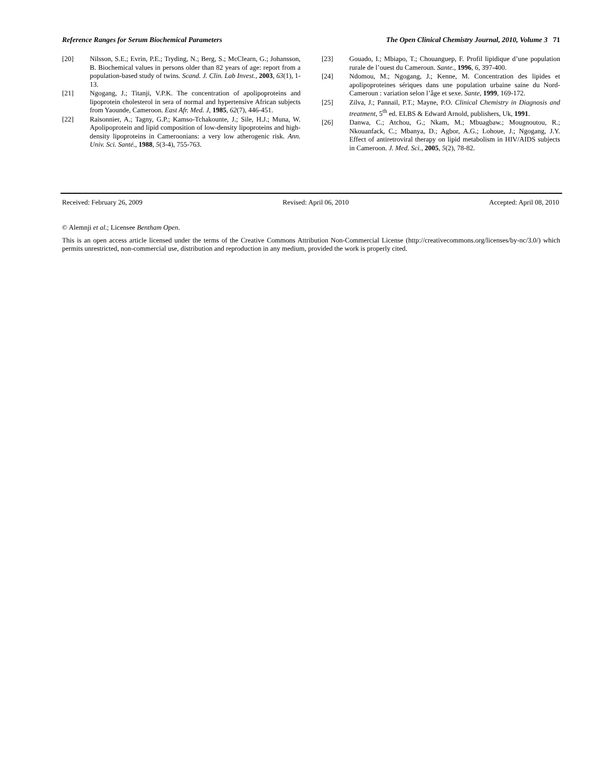Reference Ranges for Serum Biochemical Parameters The Open Clinical Chemistry Journal, 2010, Volume 3 71
[20] Nilsson, S.E.; Evrin, P.E.; Tryding, N.; Berg, S.; McClearn, G.; Johansson, B. Biochemical values in persons older than 82 years of age: report from a population-based study of twins. Scand. J. Clin. Lab Invest., 2003, 63(1), 1-13.
[21] Ngogang, J.; Titanji, V.P.K. The concentration of apolipoproteins and lipoprotein cholesterol in sera of normal and hypertensive African subjects from Yaounde, Cameroon. East Afr. Med. J, 1985, 62(7), 446-451.
[22] Raisonnier, A.; Tagny, G.P.; Kamso-Tchakounte, J.; Sile, H.J.; Muna, W. Apolipoprotein and lipid composition of low-density lipoproteins and high-density lipoproteins in Cameroonians: a very low atherogenic risk. Ann. Univ. Sci. Santé., 1988, 5(3-4), 755-763.
[23] Gouado, I.; Mbiapo, T.; Chouanguep, F. Profil lipidique d’une population rurale de l’ouest du Cameroun. Sante., 1996, 6, 397-400.
[24] Ndomou, M.; Ngogang, J.; Kenne, M. Concentration des lipides et apolipoproteines sériques dans une population urbaine saine du Nord-Cameroun : variation selon l’âge et sexe. Sante, 1999, 169-172.
[25] Zilva, J.; Pannail, P.T.; Mayne, P.O. Clinical Chemistry in Diagnosis and treatment, 5<sup>th</sup> ed. ELBS & Edward Arnold, publishers, Uk, 1991.
[26] Danwa, C.; Atchou, G.; Nkam, M.; Mbuagbaw.; Mougnoutou, R.; Nkouanfack, C.; Mbanya, D.; Agbor, A.G.; Lohoue, J.; Ngogang, J.Y. Effect of antiretroviral therapy on lipid metabolism in HIV/AIDS subjects in Cameroon. J. Med. Sci., 2005, 5(2), 78-82.
Received: February 26, 2009 Revised: April 06, 2010 Accepted: April 08, 2010
© Alemnji et al.; Licensee Bentham Open.
This is an open access article licensed under the terms of the Creative Commons Attribution Non-Commercial License (http://creativecommons.org/licenses/by-nc/3.0/) which permits unrestricted, non-commercial use, distribution and reproduction in any medium, provided the work is properly cited.